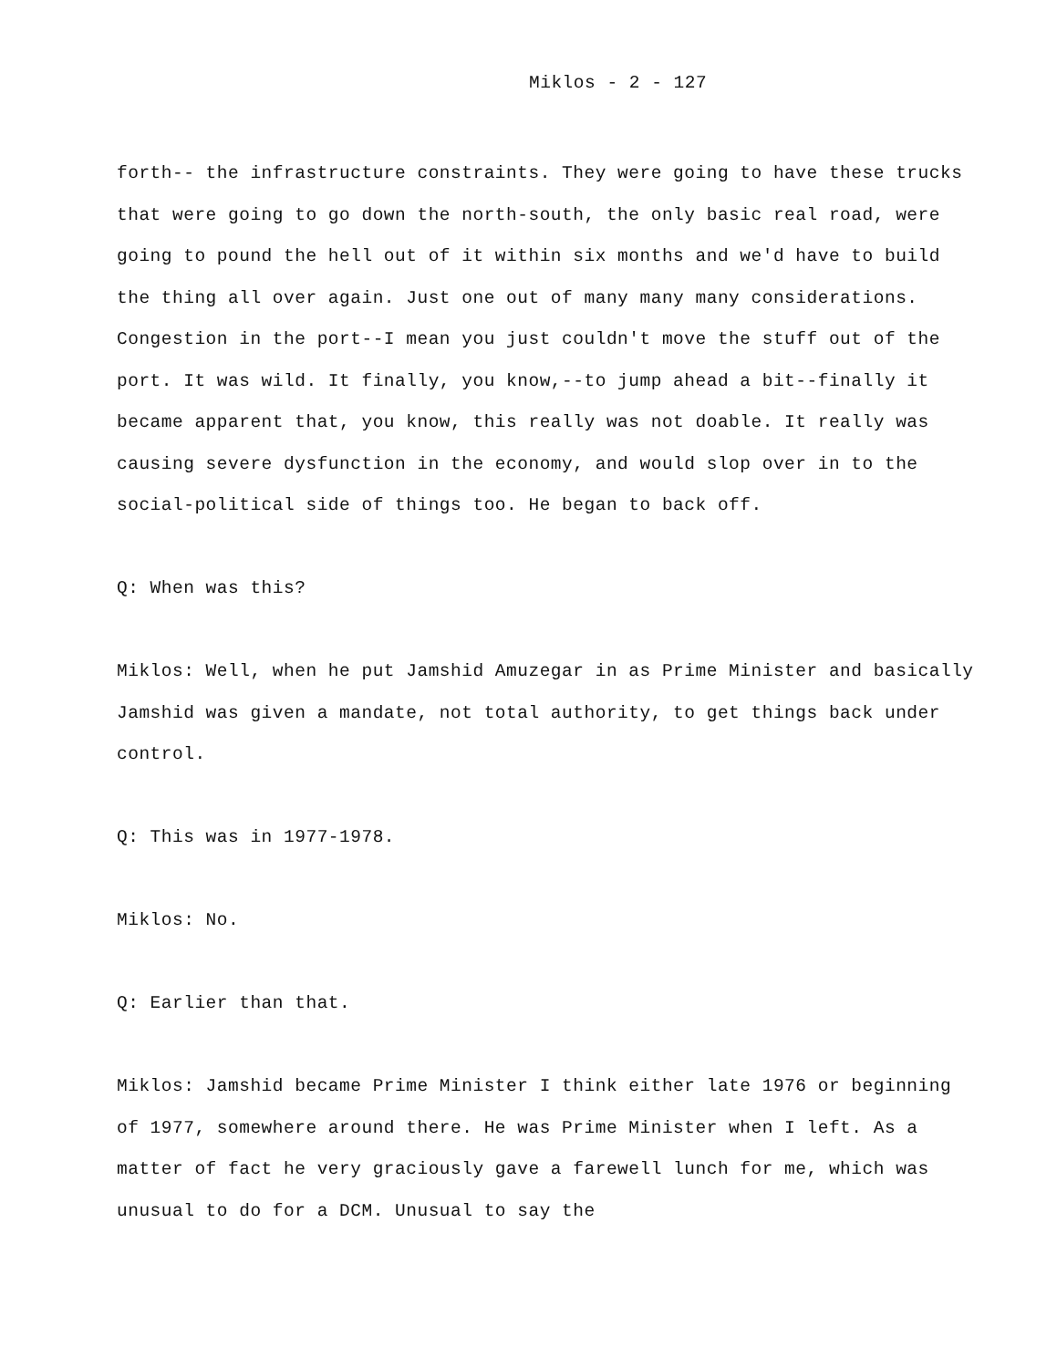Miklos - 2 - 127
forth-- the infrastructure constraints. They were going to have these trucks that were going to go down the north-south, the only basic real road, were going to pound the hell out of it within six months and we'd have to build the thing all over again. Just one out of many many many considerations. Congestion in the port--I mean you just couldn't move the stuff out of the port. It was wild. It finally, you know,--to jump ahead a bit--finally it became apparent that, you know, this really was not doable. It really was causing severe dysfunction in the economy, and would slop over in to the social-political side of things too. He began to back off.
Q: When was this?
Miklos: Well, when he put Jamshid Amuzegar in as Prime Minister and basically Jamshid was given a mandate, not total authority, to get things back under control.
Q: This was in 1977-1978.
Miklos: No.
Q: Earlier than that.
Miklos: Jamshid became Prime Minister I think either late 1976 or beginning of 1977, somewhere around there. He was Prime Minister when I left. As a matter of fact he very graciously gave a farewell lunch for me, which was unusual to do for a DCM. Unusual to say the